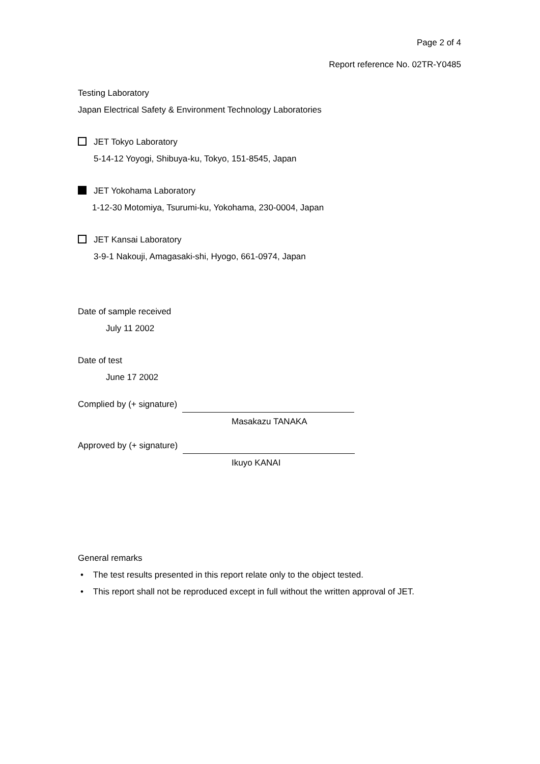Page 2 of 4
Report reference No. 02TR-Y0485
Testing Laboratory
Japan Electrical Safety & Environment Technology Laboratories
JET Tokyo Laboratory
5-14-12 Yoyogi, Shibuya-ku, Tokyo, 151-8545, Japan
JET Yokohama Laboratory
1-12-30 Motomiya, Tsurumi-ku, Yokohama, 230-0004, Japan
JET Kansai Laboratory
3-9-1 Nakouji, Amagasaki-shi, Hyogo, 661-0974, Japan
Date of sample received
July 11 2002
Date of test
June 17 2002
Complied by (+ signature)
Masakazu TANAKA
Approved by (+ signature)
Ikuyo KANAI
General remarks
• The test results presented in this report relate only to the object tested.
• This report shall not be reproduced except in full without the written approval of JET.